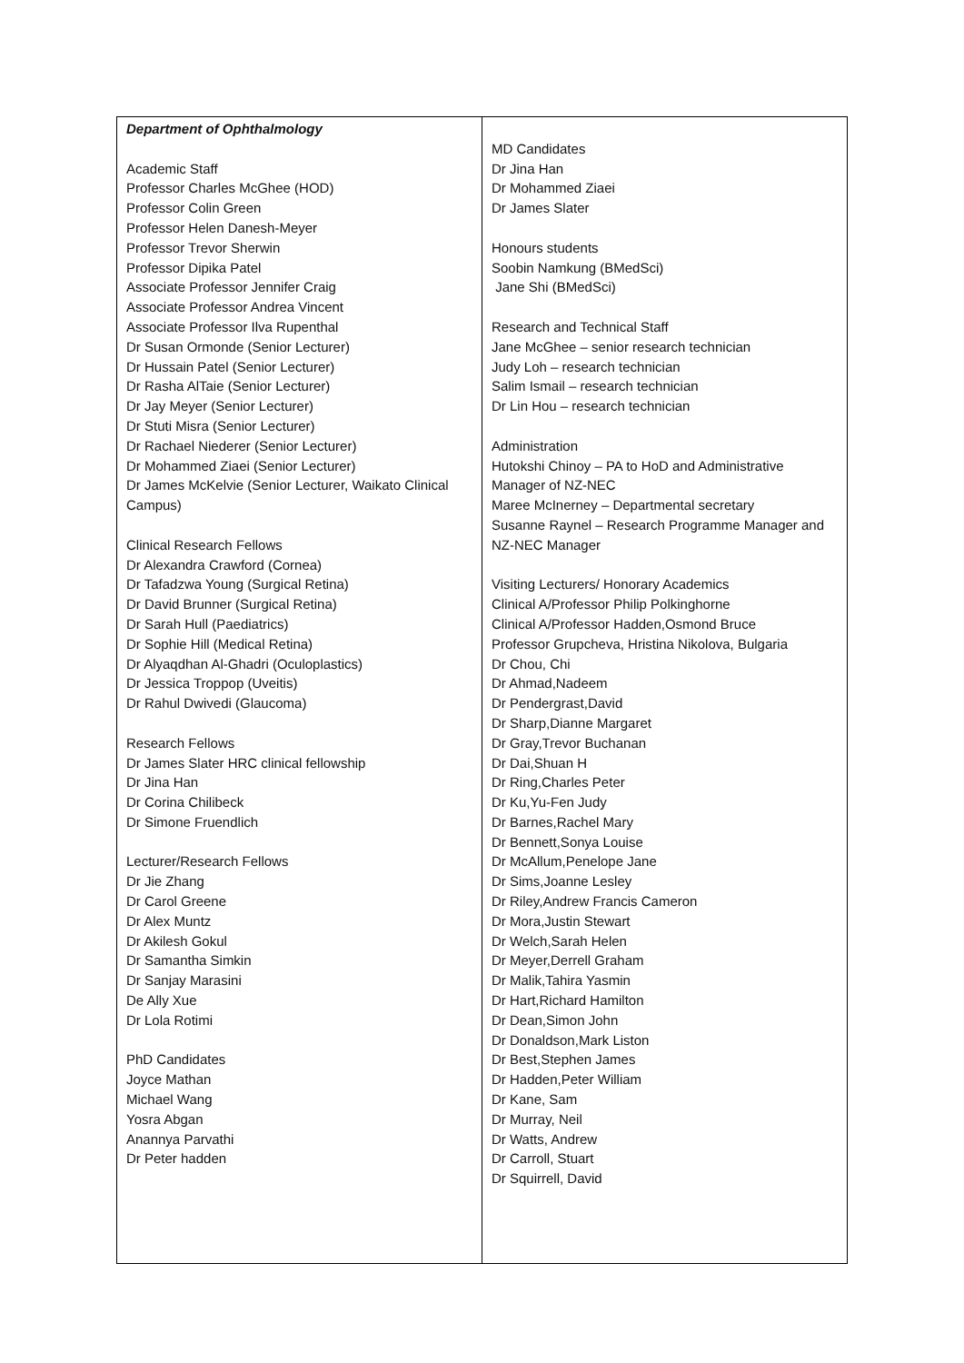| Department of Ophthalmology Academic Staff Professor Charles McGhee (HOD) Professor Colin Green Professor Helen Danesh-Meyer Professor Trevor Sherwin Professor Dipika Patel Associate Professor Jennifer Craig Associate Professor Andrea Vincent Associate Professor Ilva Rupenthal Dr Susan Ormonde (Senior Lecturer) Dr Hussain Patel (Senior Lecturer) Dr Rasha AlTaie (Senior Lecturer) Dr Jay Meyer (Senior Lecturer) Dr Stuti Misra (Senior Lecturer) Dr Rachael Niederer (Senior Lecturer) Dr Mohammed Ziaei (Senior Lecturer) Dr James McKelvie (Senior Lecturer, Waikato Clinical Campus) Clinical Research Fellows Dr Alexandra Crawford (Cornea) Dr Tafadzwa Young (Surgical Retina) Dr David Brunner (Surgical Retina) Dr Sarah Hull (Paediatrics) Dr Sophie Hill (Medical Retina) Dr Alyaqdhan Al-Ghadri (Oculoplastics) Dr Jessica Troppop (Uveitis) Dr Rahul Dwivedi (Glaucoma) Research Fellows Dr James Slater HRC clinical fellowship Dr Jina Han Dr Corina Chilibeck Dr Simone Fruendlich Lecturer/Research Fellows Dr Jie Zhang Dr Carol Greene Dr Alex Muntz Dr Akilesh Gokul Dr Samantha Simkin Dr Sanjay Marasini De Ally Xue Dr Lola Rotimi PhD Candidates Joyce Mathan Michael Wang Yosra Abgan Anannya Parvathi Dr Peter hadden | MD Candidates Dr Jina Han Dr Mohammed Ziaei Dr James Slater Honours students Soobin Namkung (BMedSci) Jane Shi (BMedSci) Research and Technical Staff Jane McGhee – senior research technician Judy Loh – research technician Salim Ismail – research technician Dr Lin Hou – research technician Administration Hutokshi Chinoy – PA to HoD and Administrative Manager of NZ-NEC Maree McInerney – Departmental secretary Susanne Raynel – Research Programme Manager and NZ-NEC Manager Visiting Lecturers/ Honorary Academics Clinical A/Professor Philip Polkinghorne Clinical A/Professor Hadden,Osmond Bruce Professor Grupcheva, Hristina Nikolova, Bulgaria Dr Chou, Chi Dr Ahmad,Nadeem Dr Pendergrast,David Dr Sharp,Dianne Margaret Dr Gray,Trevor Buchanan Dr Dai,Shuan H Dr Ring,Charles Peter Dr Ku,Yu-Fen Judy Dr Barnes,Rachel Mary Dr Bennett,Sonya Louise Dr McAllum,Penelope Jane Dr Sims,Joanne Lesley Dr Riley,Andrew Francis Cameron Dr Mora,Justin Stewart Dr Welch,Sarah Helen Dr Meyer,Derrell Graham Dr Malik,Tahira Yasmin Dr Hart,Richard Hamilton Dr Dean,Simon John Dr Donaldson,Mark Liston Dr Best,Stephen James Dr Hadden,Peter William Dr Kane, Sam Dr Murray, Neil Dr Watts, Andrew Dr Carroll, Stuart Dr Squirrell, David |